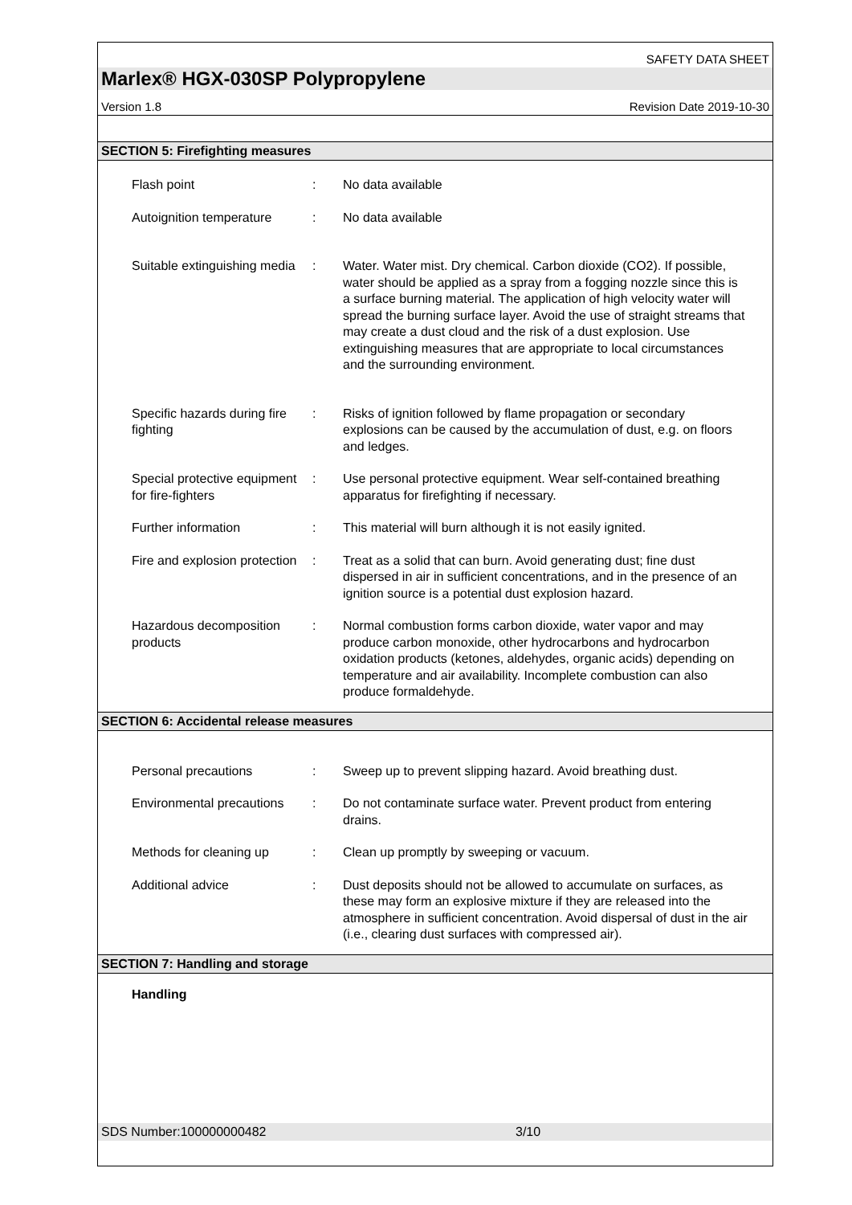SAFETY DATA SHEET
Marlex® HGX-030SP Polypropylene
Version 1.8 Revision Date 2019-10-30
SECTION 5: Firefighting measures
Flash point : No data available
Autoignition temperature
: No data available
Suitable extinguishing media
: Water. Water mist. Dry chemical. Carbon dioxide (CO2). If possible, water should be applied as a spray from a fogging nozzle since this is a surface burning material. The application of high velocity water will spread the burning surface layer. Avoid the use of straight streams that may create a dust cloud and the risk of a dust explosion. Use extinguishing measures that are appropriate to local circumstances and the surrounding environment.
Specific hazards during fire fighting
: Risks of ignition followed by flame propagation or secondary explosions can be caused by the accumulation of dust, e.g. on floors and ledges.
Special protective equipment for fire-fighters
: Use personal protective equipment. Wear self-contained breathing apparatus for firefighting if necessary.
Further information : This material will burn although it is not easily ignited.
Fire and explosion protection
: Treat as a solid that can burn. Avoid generating dust; fine dust dispersed in air in sufficient concentrations, and in the presence of an ignition source is a potential dust explosion hazard.
Hazardous decomposition products
: Normal combustion forms carbon dioxide, water vapor and may produce carbon monoxide, other hydrocarbons and hydrocarbon oxidation products (ketones, aldehydes, organic acids) depending on temperature and air availability. Incomplete combustion can also produce formaldehyde.
SECTION 6: Accidental release measures
Personal precautions : Sweep up to prevent slipping hazard. Avoid breathing dust.
Environmental precautions
: Do not contaminate surface water. Prevent product from entering drains.
Methods for cleaning up : Clean up promptly by sweeping or vacuum.
Additional advice : Dust deposits should not be allowed to accumulate on surfaces, as these may form an explosive mixture if they are released into the atmosphere in sufficient concentration. Avoid dispersal of dust in the air (i.e., clearing dust surfaces with compressed air).
SECTION 7: Handling and storage
Handling
SDS Number:100000000482 3/10